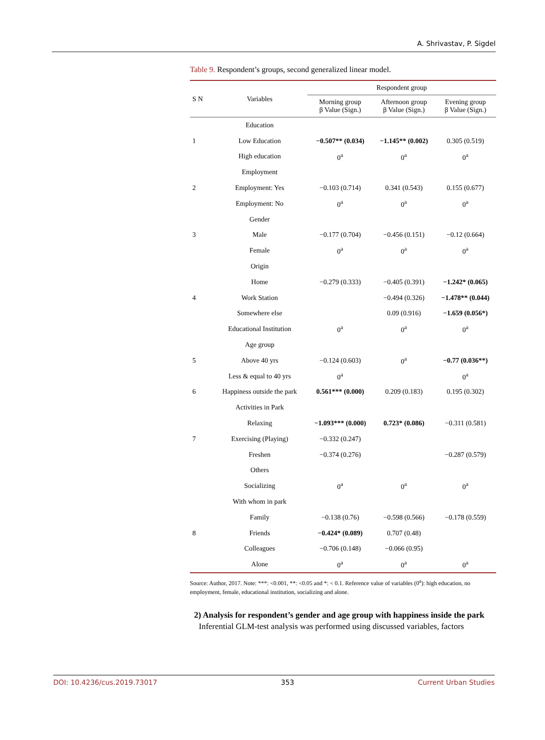A. Shrivastav, P. Sigdel
Table 9. Respondent’s groups, second generalized linear model.
| S N | Variables | Respondent group | | |
| --- | --- | --- | --- | --- |
| | | Morning group β Value (Sign.) | Afternoon group β Value (Sign.) | Evening group β Value (Sign.) |
| | Education | | | |
| 1 | Low Education | −0.507** (0.034) | −1.145** (0.002) | 0.305 (0.519) |
| | High education | 0<sup>a</sup> | 0<sup>a</sup> | 0<sup>a</sup> |
| | Employment | | | |
| 2 | Employment: Yes | −0.103 (0.714) | 0.341 (0.543) | 0.155 (0.677) |
| | Employment: No | 0<sup>a</sup> | 0<sup>a</sup> | 0<sup>a</sup> |
| | Gender | | | |
| 3 | Male | −0.177 (0.704) | −0.456 (0.151) | −0.12 (0.664) |
| | Female | 0<sup>a</sup> | 0<sup>a</sup> | 0<sup>a</sup> |
| | Origin | | | |
| | Home | −0.279 (0.333) | −0.405 (0.391) | −1.242* (0.065) |
| 4 | Work Station | | −0.494 (0.326) | −1.478** (0.044) |
| | Somewhere else | | 0.09 (0.916) | −1.659 (0.056*) |
| | Educational Institution | 0<sup>a</sup> | 0<sup>a</sup> | 0<sup>a</sup> |
| | Age group | | | |
| 5 | Above 40 yrs | −0.124 (0.603) | 0<sup>a</sup> | −0.77 (0.036**) |
| | Less & equal to 40 yrs | 0<sup>a</sup> | | 0<sup>a</sup> |
| 6 | Happiness outside the park | 0.561*** (0.000) | 0.209 (0.183) | 0.195 (0.302) |
| | Activities in Park | | | |
| | Relaxing | −1.093*** (0.000) | 0.723* (0.086) | −0.311 (0.581) |
| 7 | Exercising (Playing) | −0.332 (0.247) | | |
| | Freshen | −0.374 (0.276) | | −0.287 (0.579) |
| | Others | | | |
| | Socializing | 0<sup>a</sup> | 0<sup>a</sup> | 0<sup>a</sup> |
| | With whom in park | | | |
| | Family | −0.138 (0.76) | −0.598 (0.566) | −0.178 (0.559) |
| 8 | Friends | −0.424* (0.089) | 0.707 (0.48) | |
| | Colleagues | −0.706 (0.148) | −0.066 (0.95) | |
| | Alone | 0<sup>a</sup> | 0<sup>a</sup> | 0<sup>a</sup> |
Source: Author, 2017. Note: ***: <0.001, **: <0.05 and *: < 0.1. Reference value of variables (0<sup>a</sup>): high education, no employment, female, educational institution, socializing and alone.
2) Analysis for respondent’s gender and age group with happiness inside the park
Inferential GLM-test analysis was performed using discussed variables, factors
DOI: 10.4236/cus.2019.73017 353 Current Urban Studies